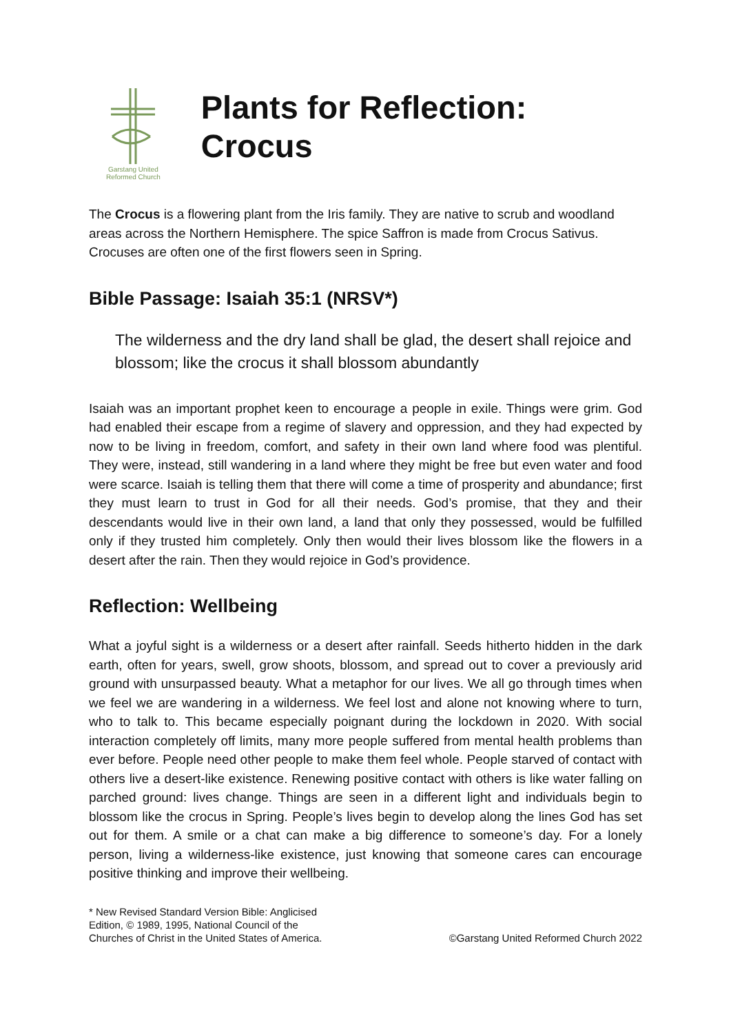Garstang United
Reformed Church
Plants for Reflection: Crocus
The Crocus is a flowering plant from the Iris family. They are native to scrub and woodland areas across the Northern Hemisphere. The spice Saffron is made from Crocus Sativus. Crocuses are often one of the first flowers seen in Spring.
Bible Passage: Isaiah 35:1 (NRSV*)
The wilderness and the dry land shall be glad, the desert shall rejoice and blossom; like the crocus it shall blossom abundantly
Isaiah was an important prophet keen to encourage a people in exile. Things were grim. God had enabled their escape from a regime of slavery and oppression, and they had expected by now to be living in freedom, comfort, and safety in their own land where food was plentiful. They were, instead, still wandering in a land where they might be free but even water and food were scarce. Isaiah is telling them that there will come a time of prosperity and abundance; first they must learn to trust in God for all their needs. God’s promise, that they and their descendants would live in their own land, a land that only they possessed, would be fulfilled only if they trusted him completely. Only then would their lives blossom like the flowers in a desert after the rain. Then they would rejoice in God’s providence.
Reflection: Wellbeing
What a joyful sight is a wilderness or a desert after rainfall. Seeds hitherto hidden in the dark earth, often for years, swell, grow shoots, blossom, and spread out to cover a previously arid ground with unsurpassed beauty. What a metaphor for our lives. We all go through times when we feel we are wandering in a wilderness. We feel lost and alone not knowing where to turn, who to talk to. This became especially poignant during the lockdown in 2020. With social interaction completely off limits, many more people suffered from mental health problems than ever before. People need other people to make them feel whole. People starved of contact with others live a desert-like existence. Renewing positive contact with others is like water falling on parched ground: lives change. Things are seen in a different light and individuals begin to blossom like the crocus in Spring. People’s lives begin to develop along the lines God has set out for them. A smile or a chat can make a big difference to someone’s day. For a lonely person, living a wilderness-like existence, just knowing that someone cares can encourage positive thinking and improve their wellbeing.
* New Revised Standard Version Bible: Anglicised
Edition, © 1989, 1995, National Council of the
Churches of Christ in the United States of America.
©Garstang United Reformed Church 2022